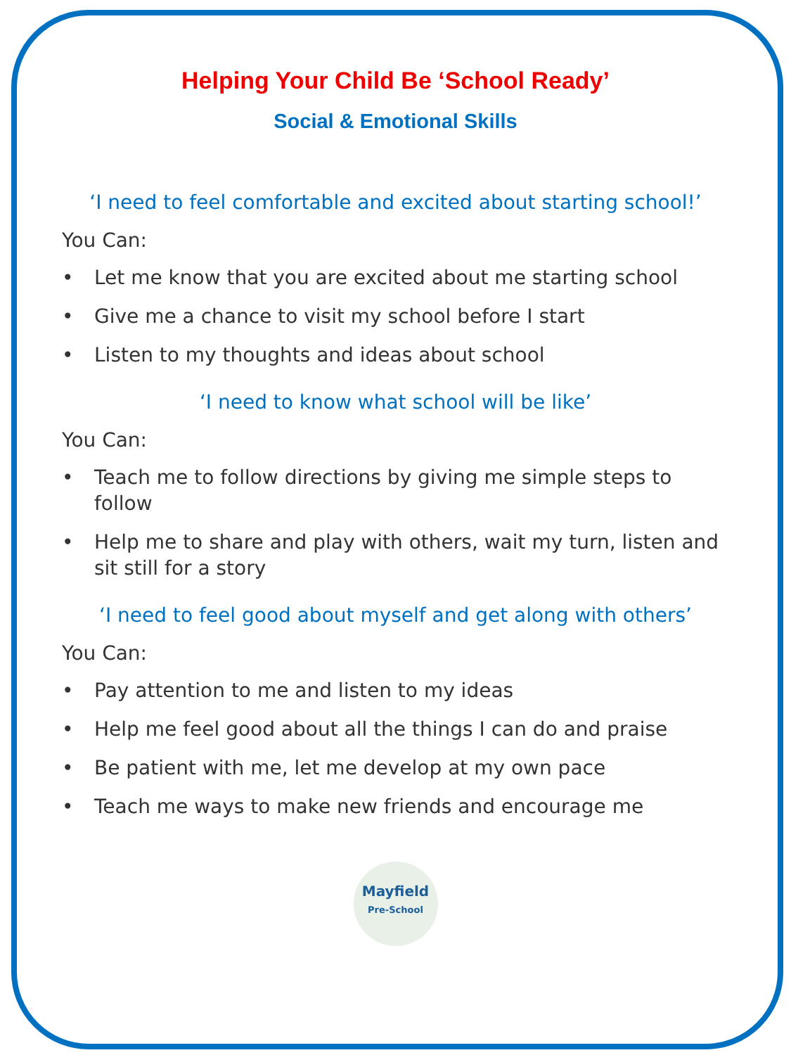Helping Your Child Be ‘School Ready’
Social & Emotional Skills
‘I need to feel comfortable and excited about starting school!’
You Can:
• Let me know that you are excited about me starting school
• Give me a chance to visit my school before I start
• Listen to my thoughts and ideas about school
‘I need to know what school will be like’
You Can:
• Teach me to follow directions by giving me simple steps to follow
• Help me to share and play with others, wait my turn, listen and sit still for a story
‘I need to feel good about myself and get along with others’
You Can:
• Pay attention to me and listen to my ideas
• Help me feel good about all the things I can do and praise
• Be patient with me, let me develop at my own pace
• Teach me ways to make new friends and encourage me
Mayfield
Pre-School